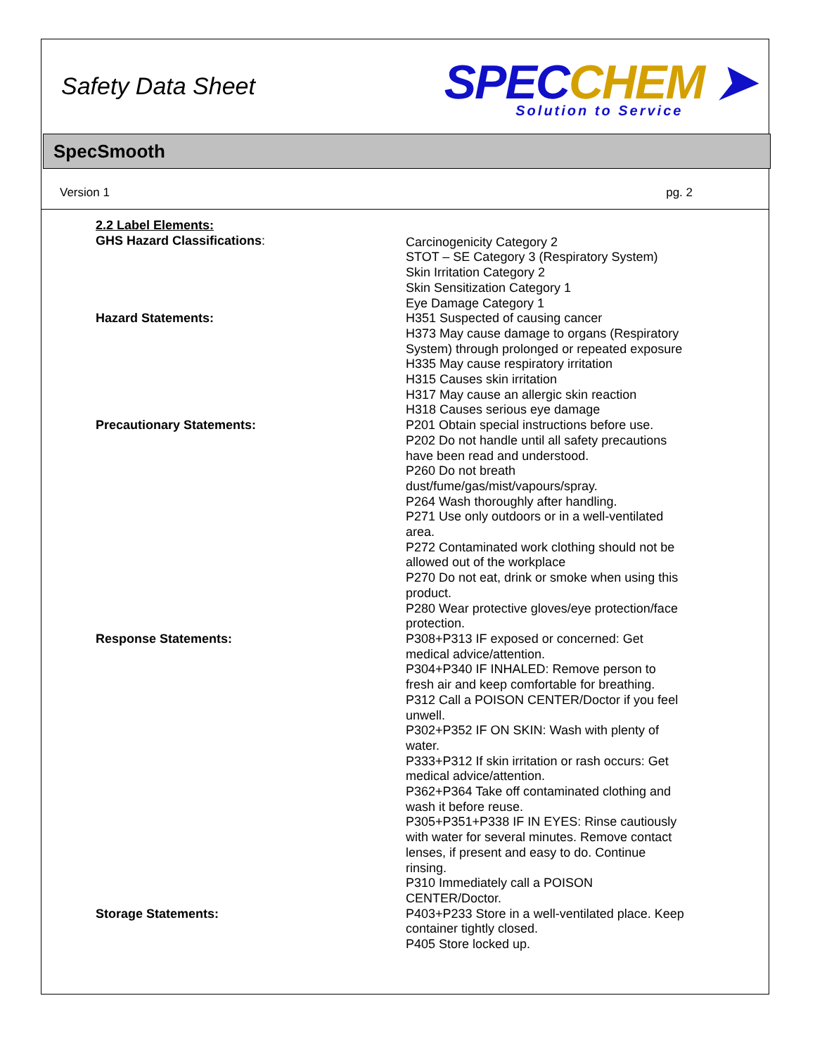Safety Data Sheet
SPECCHEM ➤
Solution to Service
SpecSmooth
Version 1 pg. 2
2.2 Label Elements:
GHS Hazard Classifications: Carcinogenicity Category 2
STOT – SE Category 3 (Respiratory System)
Skin Irritation Category 2
Skin Sensitization Category 1
Eye Damage Category 1
Hazard Statements: H351 Suspected of causing cancer
H373 May cause damage to organs (Respiratory System) through prolonged or repeated exposure
H335 May cause respiratory irritation
H315 Causes skin irritation
H317 May cause an allergic skin reaction
H318 Causes serious eye damage
Precautionary Statements: P201 Obtain special instructions before use.
P202 Do not handle until all safety precautions have been read and understood.
P260 Do not breath dust/fume/gas/mist/vapours/spray.
P264 Wash thoroughly after handling.
P271 Use only outdoors or in a well-ventilated area.
P272 Contaminated work clothing should not be allowed out of the workplace
P270 Do not eat, drink or smoke when using this product.
P280 Wear protective gloves/eye protection/face protection.
Response Statements: P308+P313 IF exposed or concerned: Get medical advice/attention.
P304+P340 IF INHALED: Remove person to fresh air and keep comfortable for breathing.
P312 Call a POISON CENTER/Doctor if you feel unwell.
P302+P352 IF ON SKIN: Wash with plenty of water.
P333+P312 If skin irritation or rash occurs: Get medical advice/attention.
P362+P364 Take off contaminated clothing and wash it before reuse.
P305+P351+P338 IF IN EYES: Rinse cautiously with water for several minutes. Remove contact lenses, if present and easy to do. Continue rinsing.
P310 Immediately call a POISON CENTER/Doctor.
Storage Statements: P403+P233 Store in a well-ventilated place. Keep container tightly closed.
P405 Store locked up.